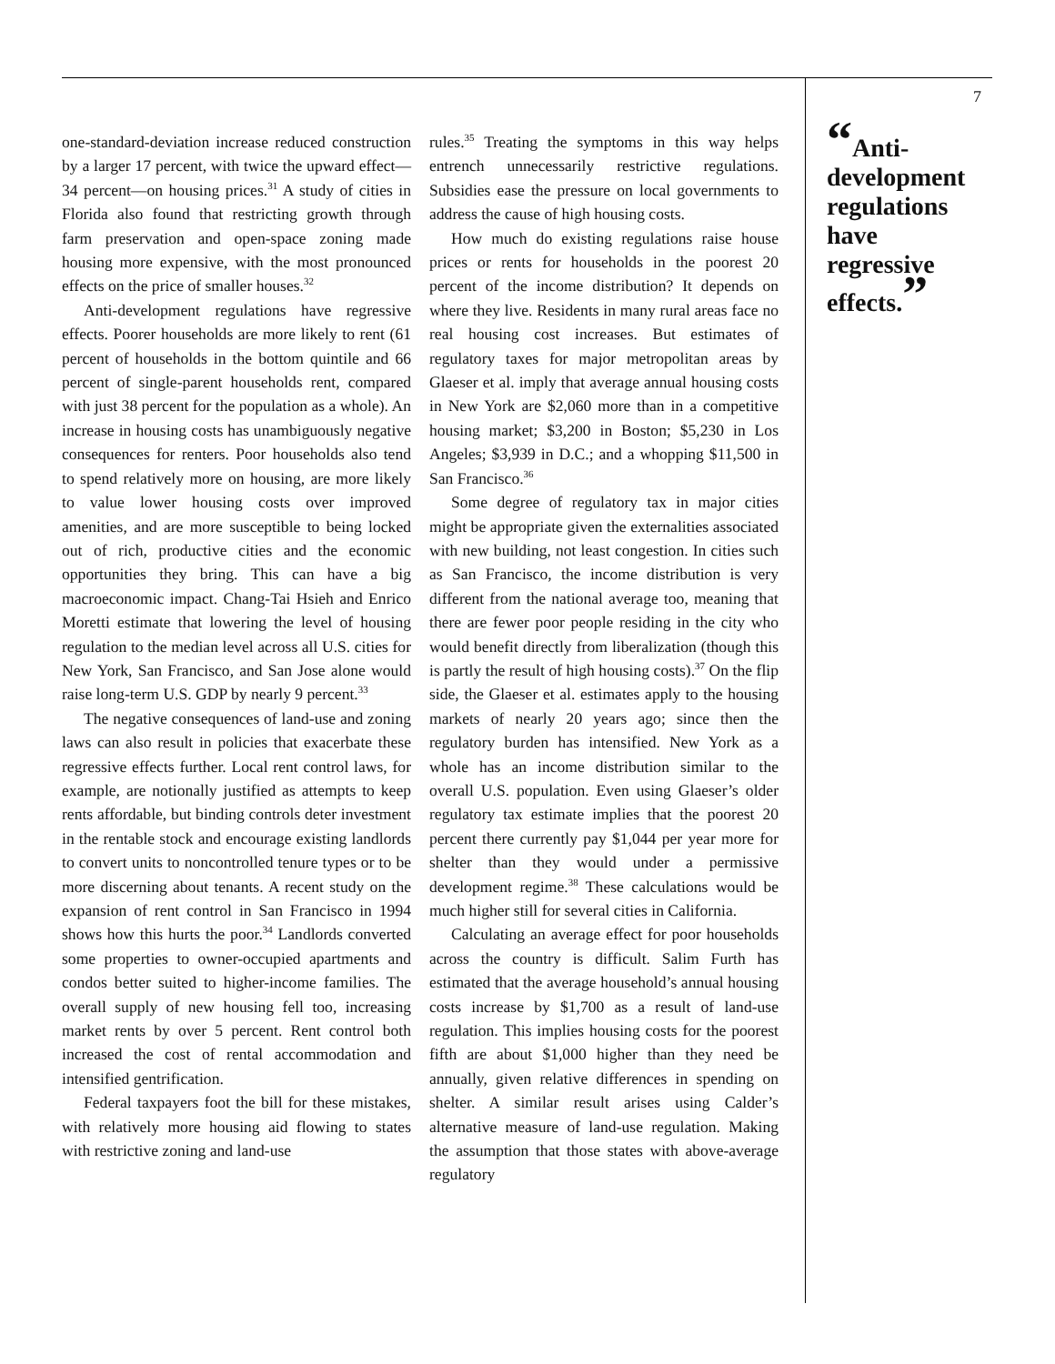one-standard-deviation increase reduced construction by a larger 17 percent, with twice the upward effect—34 percent—on housing prices.<sup>31</sup> A study of cities in Florida also found that restricting growth through farm preservation and open-space zoning made housing more expensive, with the most pronounced effects on the price of smaller houses.<sup>32</sup>
Anti-development regulations have regressive effects. Poorer households are more likely to rent (61 percent of households in the bottom quintile and 66 percent of single-parent households rent, compared with just 38 percent for the population as a whole). An increase in housing costs has unambiguously negative consequences for renters. Poor households also tend to spend relatively more on housing, are more likely to value lower housing costs over improved amenities, and are more susceptible to being locked out of rich, productive cities and the economic opportunities they bring. This can have a big macroeconomic impact. Chang-Tai Hsieh and Enrico Moretti estimate that lowering the level of housing regulation to the median level across all U.S. cities for New York, San Francisco, and San Jose alone would raise long-term U.S. GDP by nearly 9 percent.<sup>33</sup>
The negative consequences of land-use and zoning laws can also result in policies that exacerbate these regressive effects further. Local rent control laws, for example, are notionally justified as attempts to keep rents affordable, but binding controls deter investment in the rentable stock and encourage existing landlords to convert units to noncontrolled tenure types or to be more discerning about tenants. A recent study on the expansion of rent control in San Francisco in 1994 shows how this hurts the poor.<sup>34</sup> Landlords converted some properties to owner-occupied apartments and condos better suited to higher-income families. The overall supply of new housing fell too, increasing market rents by over 5 percent. Rent control both increased the cost of rental accommodation and intensified gentrification.
Federal taxpayers foot the bill for these mistakes, with relatively more housing aid flowing to states with restrictive zoning and land-use
rules.<sup>35</sup> Treating the symptoms in this way helps entrench unnecessarily restrictive regulations. Subsidies ease the pressure on local governments to address the cause of high housing costs.
How much do existing regulations raise house prices or rents for households in the poorest 20 percent of the income distribution? It depends on where they live. Residents in many rural areas face no real housing cost increases. But estimates of regulatory taxes for major metropolitan areas by Glaeser et al. imply that average annual housing costs in New York are $2,060 more than in a competitive housing market; $3,200 in Boston; $5,230 in Los Angeles; $3,939 in D.C.; and a whopping $11,500 in San Francisco.<sup>36</sup>
Some degree of regulatory tax in major cities might be appropriate given the externalities associated with new building, not least congestion. In cities such as San Francisco, the income distribution is very different from the national average too, meaning that there are fewer poor people residing in the city who would benefit directly from liberalization (though this is partly the result of high housing costs).<sup>37</sup> On the flip side, the Glaeser et al. estimates apply to the housing markets of nearly 20 years ago; since then the regulatory burden has intensified. New York as a whole has an income distribution similar to the overall U.S. population. Even using Glaeser’s older regulatory tax estimate implies that the poorest 20 percent there currently pay $1,044 per year more for shelter than they would under a permissive development regime.<sup>38</sup> These calculations would be much higher still for several cities in California.
Calculating an average effect for poor households across the country is difficult. Salim Furth has estimated that the average household’s annual housing costs increase by $1,700 as a result of land-use regulation. This implies housing costs for the poorest fifth are about $1,000 higher than they need be annually, given relative differences in spending on shelter. A similar result arises using Calder’s alternative measure of land-use regulation. Making the assumption that those states with above-average regulatory
7
“Anti-development regulations have regressive effects.”